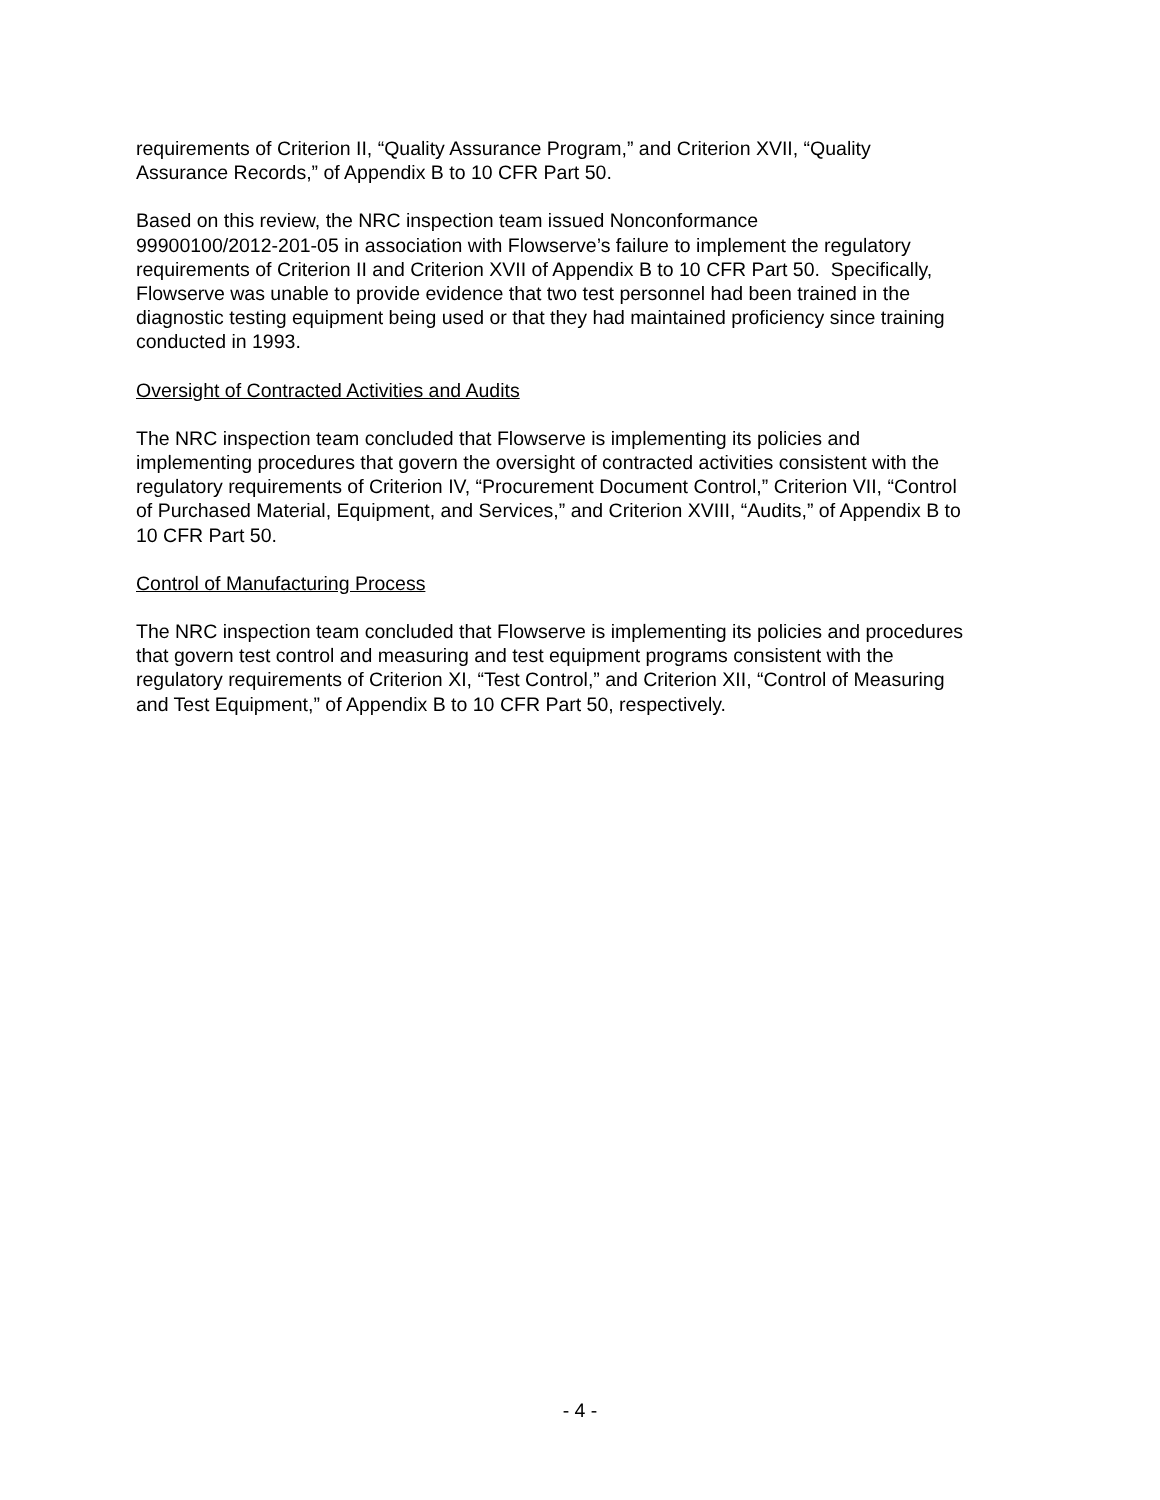requirements of Criterion II, “Quality Assurance Program,” and Criterion XVII, “Quality
Assurance Records,” of Appendix B to 10 CFR Part 50.
Based on this review, the NRC inspection team issued Nonconformance
99900100/2012-201-05 in association with Flowserve’s failure to implement the regulatory
requirements of Criterion II and Criterion XVII of Appendix B to 10 CFR Part 50. Specifically,
Flowserve was unable to provide evidence that two test personnel had been trained in the
diagnostic testing equipment being used or that they had maintained proficiency since training
conducted in 1993.
Oversight of Contracted Activities and Audits
The NRC inspection team concluded that Flowserve is implementing its policies and
implementing procedures that govern the oversight of contracted activities consistent with the
regulatory requirements of Criterion IV, “Procurement Document Control,” Criterion VII, “Control
of Purchased Material, Equipment, and Services,” and Criterion XVIII, “Audits,” of Appendix B to
10 CFR Part 50.
Control of Manufacturing Process
The NRC inspection team concluded that Flowserve is implementing its policies and procedures
that govern test control and measuring and test equipment programs consistent with the
regulatory requirements of Criterion XI, “Test Control,” and Criterion XII, “Control of Measuring
and Test Equipment,” of Appendix B to 10 CFR Part 50, respectively.
- 4 -